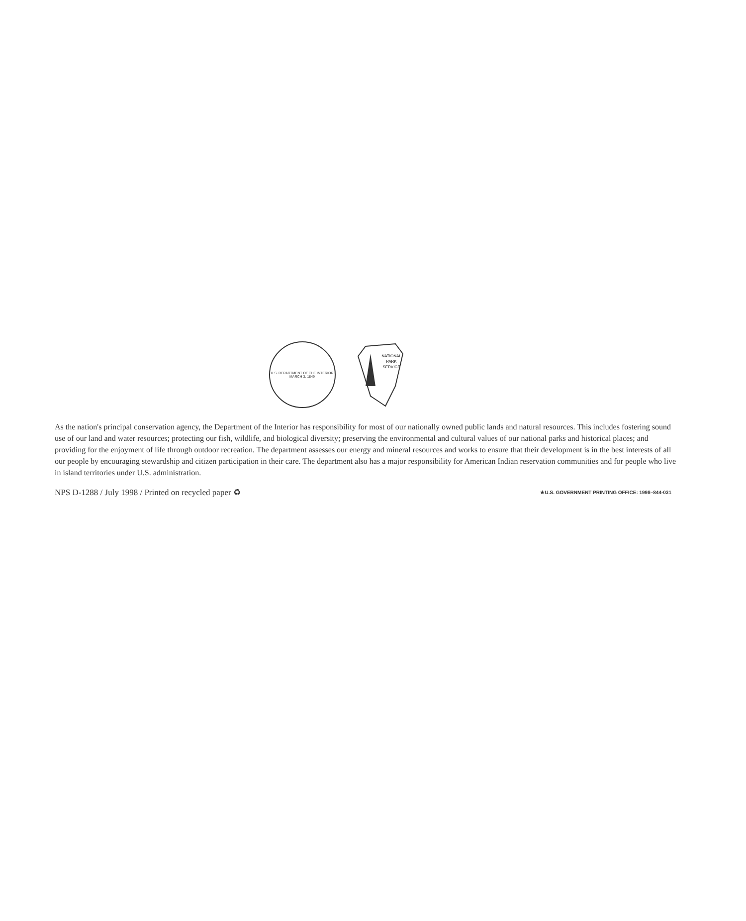U.S. DEPARTMENT OF THE INTERIOR
MARCH 3, 1849
NATIONAL
PARK
SERVICE
As the nation's principal conservation agency, the Department of the Interior has responsibility for most of our nationally owned public lands and natural resources. This includes fostering sound use of our land and water resources; protecting our fish, wildlife, and biological diversity; preserving the environmental and cultural values of our national parks and historical places; and providing for the enjoyment of life through outdoor recreation. The department assesses our energy and mineral resources and works to ensure that their development is in the best interests of all our people by encouraging stewardship and citizen participation in their care. The department also has a major responsibility for American Indian reservation communities and for people who live in island territories under U.S. administration.
NPS D-1288 / July 1998 / Printed on recycled paper ♻ ★U.S. GOVERNMENT PRINTING OFFICE: 1998–844-031